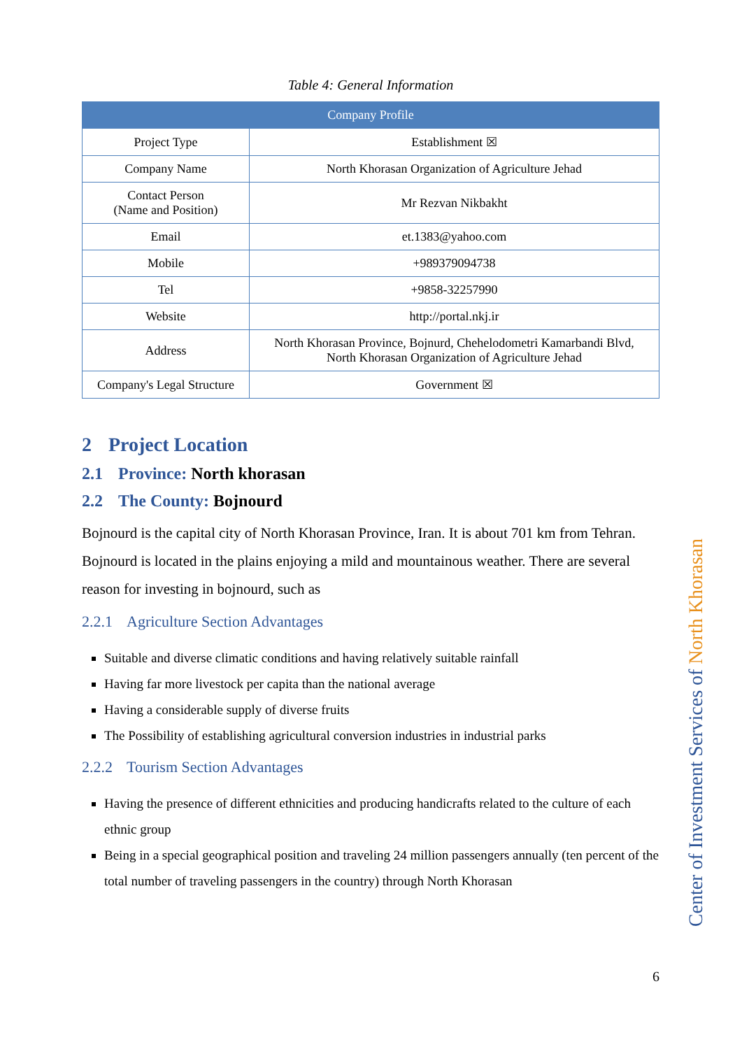Table 4: General Information
| Company Profile | |
| --- | --- |
| Project Type | Establishment ☒ |
| Company Name | North Khorasan Organization of Agriculture Jehad |
| Contact Person (Name and Position) | Mr Rezvan Nikbakht |
| Email | et.1383@yahoo.com |
| Mobile | +989379094738 |
| Tel | +9858-32257990 |
| Website | http://portal.nkj.ir |
| Address | North Khorasan Province, Bojnurd, Chehelodometri Kamarbandi Blvd, North Khorasan Organization of Agriculture Jehad |
| Company's Legal Structure | Government ☒ |
2 Project Location
2.1 Province: North khorasan
2.2 The County: Bojnourd
Bojnourd is the capital city of North Khorasan Province, Iran. It is about 701 km from Tehran. Bojnourd is located in the plains enjoying a mild and mountainous weather. There are several reason for investing in bojnourd, such as
2.2.1 Agriculture Section Advantages
Suitable and diverse climatic conditions and having relatively suitable rainfall
Having far more livestock per capita than the national average
Having a considerable supply of diverse fruits
The Possibility of establishing agricultural conversion industries in industrial parks
2.2.2 Tourism Section Advantages
Having the presence of different ethnicities and producing handicrafts related to the culture of each ethnic group
Being in a special geographical position and traveling 24 million passengers annually (ten percent of the total number of traveling passengers in the country) through North Khorasan
Center of Investment Services of North Khorasan
6